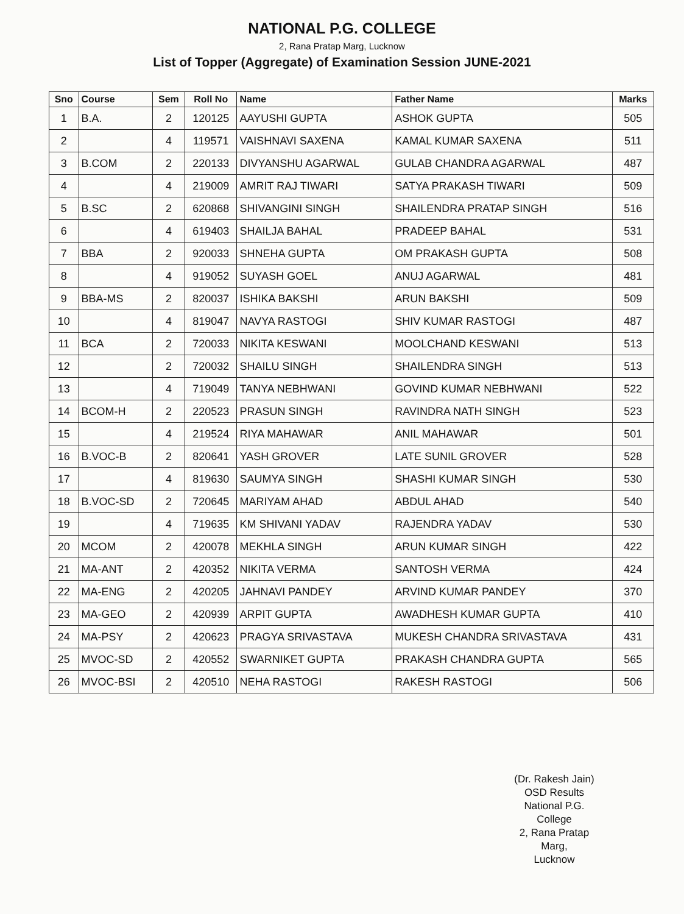NATIONAL P.G. COLLEGE
2, Rana Pratap Marg, Lucknow
List of Topper (Aggregate) of Examination Session JUNE-2021
| Sno | Course | Sem | Roll No | Name | Father Name | Marks |
| --- | --- | --- | --- | --- | --- | --- |
| 1 | B.A. | 2 | 120125 | AAYUSHI GUPTA | ASHOK GUPTA | 505 |
| 2 | | 4 | 119571 | VAISHNAVI SAXENA | KAMAL KUMAR SAXENA | 511 |
| 3 | B.COM | 2 | 220133 | DIVYANSHU AGARWAL | GULAB CHANDRA AGARWAL | 487 |
| 4 | | 4 | 219009 | AMRIT RAJ TIWARI | SATYA PRAKASH TIWARI | 509 |
| 5 | B.SC | 2 | 620868 | SHIVANGINI SINGH | SHAILENDRA PRATAP SINGH | 516 |
| 6 | | 4 | 619403 | SHAILJA BAHAL | PRADEEP BAHAL | 531 |
| 7 | BBA | 2 | 920033 | SHNEHA GUPTA | OM PRAKASH GUPTA | 508 |
| 8 | | 4 | 919052 | SUYASH GOEL | ANUJ AGARWAL | 481 |
| 9 | BBA-MS | 2 | 820037 | ISHIKA BAKSHI | ARUN BAKSHI | 509 |
| 10 | | 4 | 819047 | NAVYA RASTOGI | SHIV KUMAR RASTOGI | 487 |
| 11 | BCA | 2 | 720033 | NIKITA KESWANI | MOOLCHAND KESWANI | 513 |
| 12 | | 2 | 720032 | SHAILU SINGH | SHAILENDRA SINGH | 513 |
| 13 | | 4 | 719049 | TANYA NEBHWANI | GOVIND KUMAR NEBHWANI | 522 |
| 14 | BCOM-H | 2 | 220523 | PRASUN SINGH | RAVINDRA NATH SINGH | 523 |
| 15 | | 4 | 219524 | RIYA MAHAWAR | ANIL MAHAWAR | 501 |
| 16 | B.VOC-B | 2 | 820641 | YASH GROVER | LATE SUNIL GROVER | 528 |
| 17 | | 4 | 819630 | SAUMYA SINGH | SHASHI KUMAR SINGH | 530 |
| 18 | B.VOC-SD | 2 | 720645 | MARIYAM AHAD | ABDUL AHAD | 540 |
| 19 | | 4 | 719635 | KM SHIVANI YADAV | RAJENDRA YADAV | 530 |
| 20 | MCOM | 2 | 420078 | MEKHLA SINGH | ARUN KUMAR SINGH | 422 |
| 21 | MA-ANT | 2 | 420352 | NIKITA VERMA | SANTOSH VERMA | 424 |
| 22 | MA-ENG | 2 | 420205 | JAHNAVI PANDEY | ARVIND KUMAR PANDEY | 370 |
| 23 | MA-GEO | 2 | 420939 | ARPIT GUPTA | AWADHESH KUMAR GUPTA | 410 |
| 24 | MA-PSY | 2 | 420623 | PRAGYA SRIVASTAVA | MUKESH CHANDRA SRIVASTAVA | 431 |
| 25 | MVOC-SD | 2 | 420552 | SWARNIKET GUPTA | PRAKASH CHANDRA GUPTA | 565 |
| 26 | MVOC-BSI | 2 | 420510 | NEHA RASTOGI | RAKESH RASTOGI | 506 |
(Dr. Rakesh Jain)
OSD Results
National P.G. College
2, Rana Pratap Marg,
Lucknow